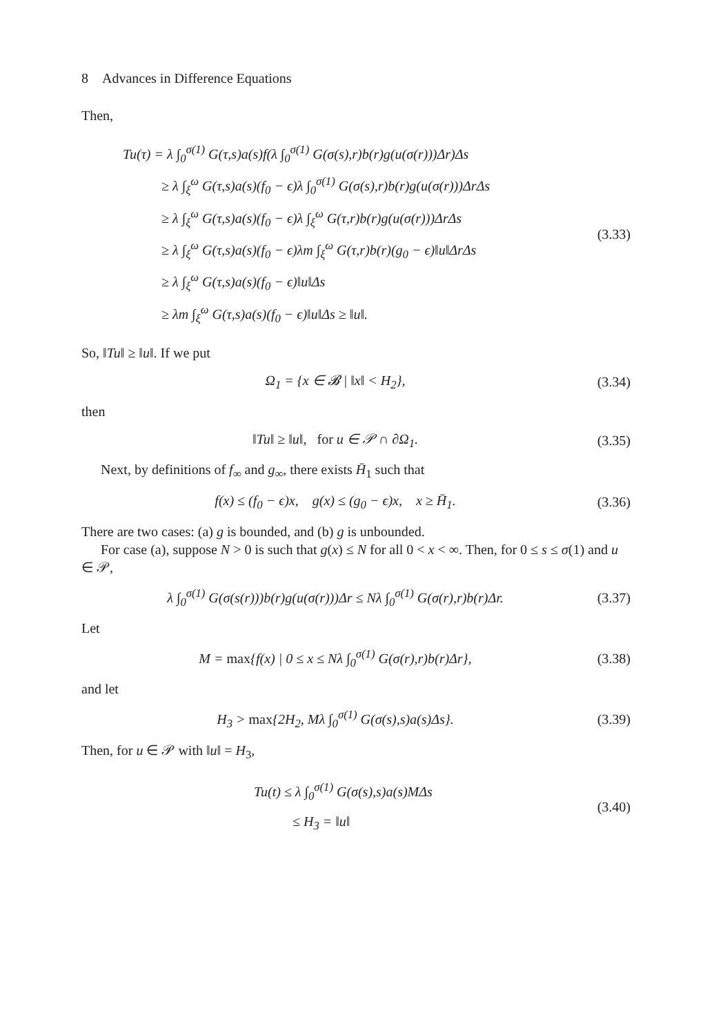8 Advances in Difference Equations
Then,
Tu(τ) = λ ∫<sub>0</sub><sup>σ(1)</sup> G(τ,s)a(s)f(λ ∫<sub>0</sub><sup>σ(1)</sup> G(σ(s),r)b(r)g(u(σ(r)))Δr)Δs
≥ λ ∫<sub>ξ</sub><sup>ω</sup> G(τ,s)a(s)(f<sub>0</sub> − ϵ)λ ∫<sub>0</sub><sup>σ(1)</sup> G(σ(s),r)b(r)g(u(σ(r)))ΔrΔs
≥ λ ∫<sub>ξ</sub><sup>ω</sup> G(τ,s)a(s)(f<sub>0</sub> − ϵ)λ ∫<sub>ξ</sub><sup>ω</sup> G(τ,r)b(r)g(u(σ(r)))ΔrΔs
≥ λ ∫<sub>ξ</sub><sup>ω</sup> G(τ,s)a(s)(f<sub>0</sub> − ϵ)λm ∫<sub>ξ</sub><sup>ω</sup> G(τ,r)b(r)(g<sub>0</sub> − ϵ)‖u‖ΔrΔs
≥ λ ∫<sub>ξ</sub><sup>ω</sup> G(τ,s)a(s)(f<sub>0</sub> − ϵ)‖u‖Δs
≥ λm ∫<sub>ξ</sub><sup>ω</sup> G(τ,s)a(s)(f<sub>0</sub> − ϵ)‖u‖Δs ≥ ‖u‖.
(3.33)
So, ‖Tu‖ ≥ ‖u‖. If we put
Ω<sub>1</sub> = {x ∈ 𝓑 | ‖x‖ < H<sub>2</sub>},
(3.34)
then
‖Tu‖ ≥ ‖u‖, for u ∈ 𝒫 ∩ ∂Ω<sub>1</sub>.
(3.35)
Next, by definitions of f<sub>∞</sub> and g<sub>∞</sub>, there exists H̄<sub>1</sub> such that
f(x) ≤ (f<sub>0</sub> − ϵ)x, g(x) ≤ (g<sub>0</sub> − ϵ)x, x ≥ H̄<sub>1</sub>.
(3.36)
There are two cases: (a) g is bounded, and (b) g is unbounded.
For case (a), suppose N > 0 is such that g(x) ≤ N for all 0 < x < ∞. Then, for 0 ≤ s ≤ σ(1) and u ∈ 𝒫,
λ ∫<sub>0</sub><sup>σ(1)</sup> G(σ(s(r)))b(r)g(u(σ(r)))Δr ≤ Nλ ∫<sub>0</sub><sup>σ(1)</sup> G(σ(r),r)b(r)Δr.
(3.37)
Let
M = max{f(x) | 0 ≤ x ≤ Nλ ∫<sub>0</sub><sup>σ(1)</sup> G(σ(r),r)b(r)Δr},
(3.38)
and let
H<sub>3</sub> > max{2H<sub>2</sub>, Mλ ∫<sub>0</sub><sup>σ(1)</sup> G(σ(s),s)a(s)Δs}.
(3.39)
Then, for u ∈ 𝒫 with ‖u‖ = H<sub>3</sub>,
Tu(t) ≤ λ ∫<sub>0</sub><sup>σ(1)</sup> G(σ(s),s)a(s)MΔs
≤ H<sub>3</sub> = ‖u‖
(3.40)